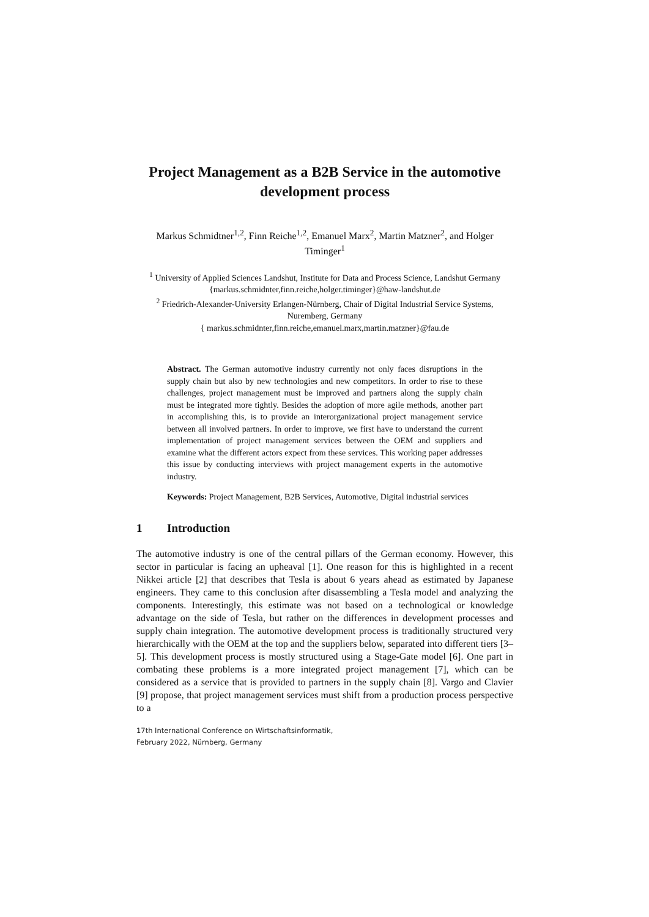Project Management as a B2B Service in the automotive development process
Markus Schmidtner<sup>1,2</sup>, Finn Reiche<sup>1,2</sup>, Emanuel Marx<sup>2</sup>, Martin Matzner<sup>2</sup>, and Holger Timinger<sup>1</sup>
<sup>1</sup> University of Applied Sciences Landshut, Institute for Data and Process Science, Landshut Germany
{markus.schmidnter,finn.reiche,holger.timinger}@haw-landshut.de
<sup>2</sup> Friedrich-Alexander-University Erlangen-Nürnberg, Chair of Digital Industrial Service Systems, Nuremberg, Germany
{ markus.schmidnter,finn.reiche,emanuel.marx,martin.matzner}@fau.de
Abstract. The German automotive industry currently not only faces disruptions in the supply chain but also by new technologies and new competitors. In order to rise to these challenges, project management must be improved and partners along the supply chain must be integrated more tightly. Besides the adoption of more agile methods, another part in accomplishing this, is to provide an interorganizational project management service between all involved partners. In order to improve, we first have to understand the current implementation of project management services between the OEM and suppliers and examine what the different actors expect from these services. This working paper addresses this issue by conducting interviews with project management experts in the automotive industry.
Keywords: Project Management, B2B Services, Automotive, Digital industrial services
1 Introduction
The automotive industry is one of the central pillars of the German economy. However, this sector in particular is facing an upheaval [1]. One reason for this is highlighted in a recent Nikkei article [2] that describes that Tesla is about 6 years ahead as estimated by Japanese engineers. They came to this conclusion after disassembling a Tesla model and analyzing the components. Interestingly, this estimate was not based on a technological or knowledge advantage on the side of Tesla, but rather on the differences in development processes and supply chain integration. The automotive development process is traditionally structured very hierarchically with the OEM at the top and the suppliers below, separated into different tiers [3–5]. This development process is mostly structured using a Stage-Gate model [6]. One part in combating these problems is a more integrated project management [7], which can be considered as a service that is provided to partners in the supply chain [8]. Vargo and Clavier [9] propose, that project management services must shift from a production process perspective to a
17th International Conference on Wirtschaftsinformatik,
February 2022, Nürnberg, Germany